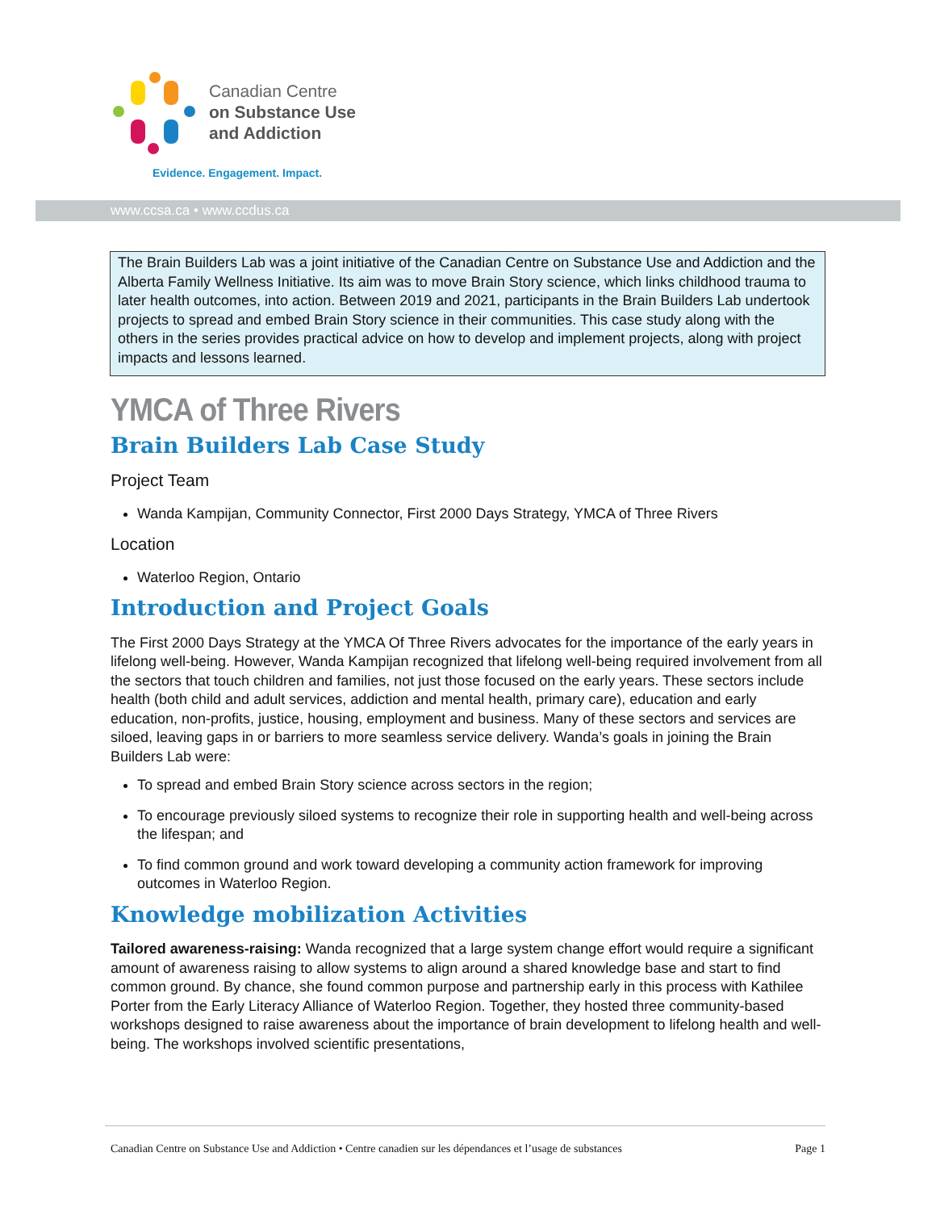Canadian Centre
on Substance Use
and Addiction
Evidence. Engagement. Impact.
www.ccsa.ca • www.ccdus.ca
The Brain Builders Lab was a joint initiative of the Canadian Centre on Substance Use and Addiction and the Alberta Family Wellness Initiative. Its aim was to move Brain Story science, which links childhood trauma to later health outcomes, into action. Between 2019 and 2021, participants in the Brain Builders Lab undertook projects to spread and embed Brain Story science in their communities. This case study along with the others in the series provides practical advice on how to develop and implement projects, along with project impacts and lessons learned.
YMCA of Three Rivers
Brain Builders Lab Case Study
Project Team
Wanda Kampijan, Community Connector, First 2000 Days Strategy, YMCA of Three Rivers
Location
Waterloo Region, Ontario
Introduction and Project Goals
The First 2000 Days Strategy at the YMCA Of Three Rivers advocates for the importance of the early years in lifelong well-being. However, Wanda Kampijan recognized that lifelong well-being required involvement from all the sectors that touch children and families, not just those focused on the early years. These sectors include health (both child and adult services, addiction and mental health, primary care), education and early education, non-profits, justice, housing, employment and business. Many of these sectors and services are siloed, leaving gaps in or barriers to more seamless service delivery. Wanda’s goals in joining the Brain Builders Lab were:
To spread and embed Brain Story science across sectors in the region;
To encourage previously siloed systems to recognize their role in supporting health and well-being across the lifespan; and
To find common ground and work toward developing a community action framework for improving outcomes in Waterloo Region.
Knowledge mobilization Activities
Tailored awareness-raising: Wanda recognized that a large system change effort would require a significant amount of awareness raising to allow systems to align around a shared knowledge base and start to find common ground. By chance, she found common purpose and partnership early in this process with Kathilee Porter from the Early Literacy Alliance of Waterloo Region. Together, they hosted three community-based workshops designed to raise awareness about the importance of brain development to lifelong health and well-being. The workshops involved scientific presentations,
Canadian Centre on Substance Use and Addiction • Centre canadien sur les dépendances et l’usage de substances Page 1